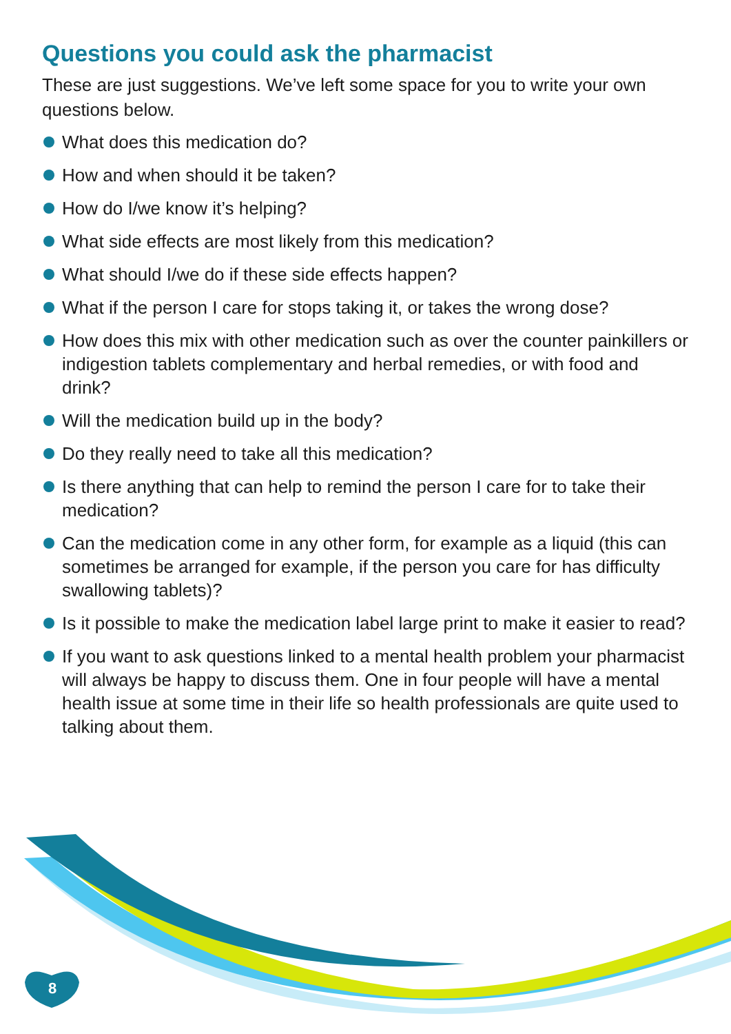Questions you could ask the pharmacist
These are just suggestions. We’ve left some space for you to write your own questions below.
What does this medication do?
How and when should it be taken?
How do I/we know it’s helping?
What side effects are most likely from this medication?
What should I/we do if these side effects happen?
What if the person I care for stops taking it, or takes the wrong dose?
How does this mix with other medication such as over the counter painkillers or indigestion tablets complementary and herbal remedies, or with food and drink?
Will the medication build up in the body?
Do they really need to take all this medication?
Is there anything that can help to remind the person I care for to take their medication?
Can the medication come in any other form, for example as a liquid (this can sometimes be arranged for example, if the person you care for has difficulty swallowing tablets)?
Is it possible to make the medication label large print to make it easier to read?
If you want to ask questions linked to a mental health problem your pharmacist will always be happy to discuss them. One in four people will have a mental health issue at some time in their life so health professionals are quite used to talking about them.
8